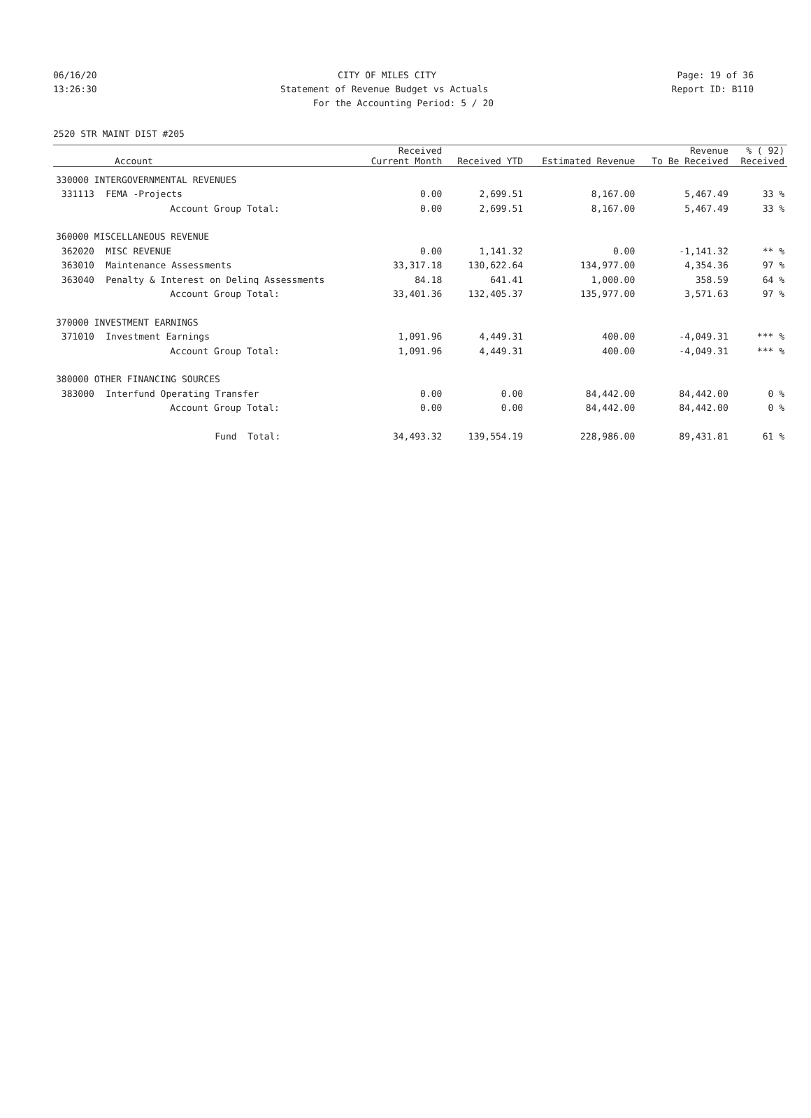06/16/20 CITY OF MILES CITY Page: 19 of 36
13:26:30 Statement of Revenue Budget vs Actuals Report ID: B110
For the Accounting Period: 5 / 20
2520 STR MAINT DIST #205
| Account | | Received Current Month | Received YTD | Estimated Revenue | Revenue To Be Received | % ( 92) Received |
| --- | --- | --- | --- | --- | --- | --- |
| 330000 INTERGOVERNMENTAL REVENUES | | | | | | |
| 331113 | FEMA -Projects | 0.00 | 2,699.51 | 8,167.00 | 5,467.49 | 33 % |
| | Account Group Total: | 0.00 | 2,699.51 | 8,167.00 | 5,467.49 | 33 % |
| 360000 MISCELLANEOUS REVENUE | | | | | | |
| 362020 | MISC REVENUE | 0.00 | 1,141.32 | 0.00 | -1,141.32 | ** % |
| 363010 | Maintenance Assessments | 33,317.18 | 130,622.64 | 134,977.00 | 4,354.36 | 97 % |
| 363040 | Penalty & Interest on Delinq Assessments | 84.18 | 641.41 | 1,000.00 | 358.59 | 64 % |
| | Account Group Total: | 33,401.36 | 132,405.37 | 135,977.00 | 3,571.63 | 97 % |
| 370000 INVESTMENT EARNINGS | | | | | | |
| 371010 | Investment Earnings | 1,091.96 | 4,449.31 | 400.00 | -4,049.31 | *** % |
| | Account Group Total: | 1,091.96 | 4,449.31 | 400.00 | -4,049.31 | *** % |
| 380000 OTHER FINANCING SOURCES | | | | | | |
| 383000 | Interfund Operating Transfer | 0.00 | 0.00 | 84,442.00 | 84,442.00 | 0 % |
| | Account Group Total: | 0.00 | 0.00 | 84,442.00 | 84,442.00 | 0 % |
| | Fund Total: | 34,493.32 | 139,554.19 | 228,986.00 | 89,431.81 | 61 % |